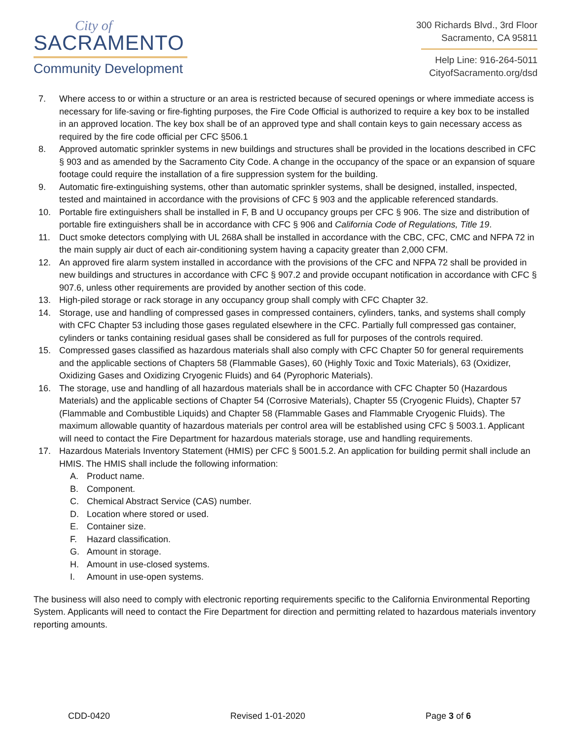City of
SACRAMENTO
Community Development
300 Richards Blvd., 3rd Floor
Sacramento, CA 95811
Help Line: 916-264-5011
CityofSacramento.org/dsd
7. Where access to or within a structure or an area is restricted because of secured openings or where immediate access is necessary for life-saving or fire-fighting purposes, the Fire Code Official is authorized to require a key box to be installed in an approved location. The key box shall be of an approved type and shall contain keys to gain necessary access as required by the fire code official per CFC §506.1
8. Approved automatic sprinkler systems in new buildings and structures shall be provided in the locations described in CFC § 903 and as amended by the Sacramento City Code. A change in the occupancy of the space or an expansion of square footage could require the installation of a fire suppression system for the building.
9. Automatic fire-extinguishing systems, other than automatic sprinkler systems, shall be designed, installed, inspected, tested and maintained in accordance with the provisions of CFC § 903 and the applicable referenced standards.
10. Portable fire extinguishers shall be installed in F, B and U occupancy groups per CFC § 906. The size and distribution of portable fire extinguishers shall be in accordance with CFC § 906 and California Code of Regulations, Title 19.
11. Duct smoke detectors complying with UL 268A shall be installed in accordance with the CBC, CFC, CMC and NFPA 72 in the main supply air duct of each air-conditioning system having a capacity greater than 2,000 CFM.
12. An approved fire alarm system installed in accordance with the provisions of the CFC and NFPA 72 shall be provided in new buildings and structures in accordance with CFC § 907.2 and provide occupant notification in accordance with CFC § 907.6, unless other requirements are provided by another section of this code.
13. High-piled storage or rack storage in any occupancy group shall comply with CFC Chapter 32.
14. Storage, use and handling of compressed gases in compressed containers, cylinders, tanks, and systems shall comply with CFC Chapter 53 including those gases regulated elsewhere in the CFC. Partially full compressed gas container, cylinders or tanks containing residual gases shall be considered as full for purposes of the controls required.
15. Compressed gases classified as hazardous materials shall also comply with CFC Chapter 50 for general requirements and the applicable sections of Chapters 58 (Flammable Gases), 60 (Highly Toxic and Toxic Materials), 63 (Oxidizer, Oxidizing Gases and Oxidizing Cryogenic Fluids) and 64 (Pyrophoric Materials).
16. The storage, use and handling of all hazardous materials shall be in accordance with CFC Chapter 50 (Hazardous Materials) and the applicable sections of Chapter 54 (Corrosive Materials), Chapter 55 (Cryogenic Fluids), Chapter 57 (Flammable and Combustible Liquids) and Chapter 58 (Flammable Gases and Flammable Cryogenic Fluids). The maximum allowable quantity of hazardous materials per control area will be established using CFC § 5003.1. Applicant will need to contact the Fire Department for hazardous materials storage, use and handling requirements.
17. Hazardous Materials Inventory Statement (HMIS) per CFC § 5001.5.2. An application for building permit shall include an HMIS. The HMIS shall include the following information:
A. Product name.
B. Component.
C. Chemical Abstract Service (CAS) number.
D. Location where stored or used.
E. Container size.
F. Hazard classification.
G. Amount in storage.
H. Amount in use-closed systems.
I. Amount in use-open systems.
The business will also need to comply with electronic reporting requirements specific to the California Environmental Reporting System. Applicants will need to contact the Fire Department for direction and permitting related to hazardous materials inventory reporting amounts.
CDD-0420 Revised 1-01-2020 Page 3 of 6